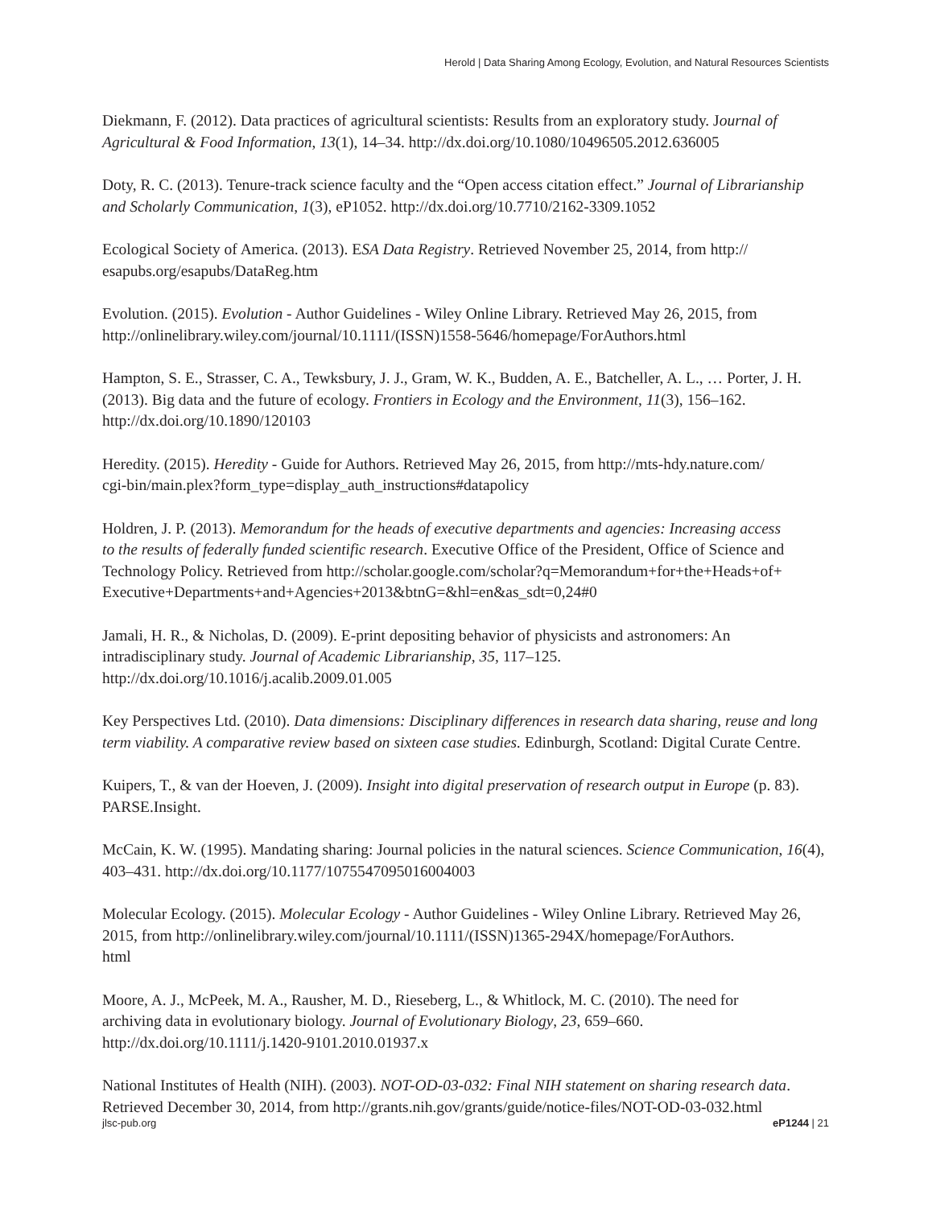Herold | Data Sharing Among Ecology, Evolution, and Natural Resources Scientists
Diekmann, F. (2012). Data practices of agricultural scientists: Results from an exploratory study. Journal of Agricultural & Food Information, 13(1), 14–34. http://dx.doi.org/10.1080/10496505.2012.636005
Doty, R. C. (2013). Tenure-track science faculty and the “Open access citation effect.” Journal of Librarianship and Scholarly Communication, 1(3), eP1052. http://dx.doi.org/10.7710/2162-3309.1052
Ecological Society of America. (2013). ESA Data Registry. Retrieved November 25, 2014, from http://
esapubs.org/esapubs/DataReg.htm
Evolution. (2015). Evolution - Author Guidelines - Wiley Online Library. Retrieved May 26, 2015, from http://onlinelibrary.wiley.com/journal/10.1111/(ISSN)1558-5646/homepage/ForAuthors.html
Hampton, S. E., Strasser, C. A., Tewksbury, J. J., Gram, W. K., Budden, A. E., Batcheller, A. L., … Porter, J. H. (2013). Big data and the future of ecology. Frontiers in Ecology and the Environment, 11(3), 156–162. http://dx.doi.org/10.1890/120103
Heredity. (2015). Heredity - Guide for Authors. Retrieved May 26, 2015, from http://mts-hdy.nature.com/
cgi-bin/main.plex?form_type=display_auth_instructions#datapolicy
Holdren, J. P. (2013). Memorandum for the heads of executive departments and agencies: Increasing access
to the results of federally funded scientific research. Executive Office of the President, Office of Science and Technology Policy. Retrieved from http://scholar.google.com/scholar?q=Memorandum+for+the+Heads+of+
Executive+Departments+and+Agencies+2013&btnG=&hl=en&as_sdt=0,24#0
Jamali, H. R., & Nicholas, D. (2009). E-print depositing behavior of physicists and astronomers: An
intradisciplinary study. Journal of Academic Librarianship, 35, 117–125.
http://dx.doi.org/10.1016/j.acalib.2009.01.005
Key Perspectives Ltd. (2010). Data dimensions: Disciplinary differences in research data sharing, reuse and long term viability. A comparative review based on sixteen case studies. Edinburgh, Scotland: Digital Curate Centre.
Kuipers, T., & van der Hoeven, J. (2009). Insight into digital preservation of research output in Europe (p. 83). PARSE.Insight.
McCain, K. W. (1995). Mandating sharing: Journal policies in the natural sciences. Science Communication, 16(4), 403–431. http://dx.doi.org/10.1177/1075547095016004003
Molecular Ecology. (2015). Molecular Ecology - Author Guidelines - Wiley Online Library. Retrieved May 26, 2015, from http://onlinelibrary.wiley.com/journal/10.1111/(ISSN)1365-294X/homepage/ForAuthors.
html
Moore, A. J., McPeek, M. A., Rausher, M. D., Rieseberg, L., & Whitlock, M. C. (2010). The need for
archiving data in evolutionary biology. Journal of Evolutionary Biology, 23, 659–660.
http://dx.doi.org/10.1111/j.1420-9101.2010.01937.x
National Institutes of Health (NIH). (2003). NOT-OD-03-032: Final NIH statement on sharing research data. Retrieved December 30, 2014, from http://grants.nih.gov/grants/guide/notice-files/NOT-OD-03-032.html
jlsc-pub.org eP1244 | 21